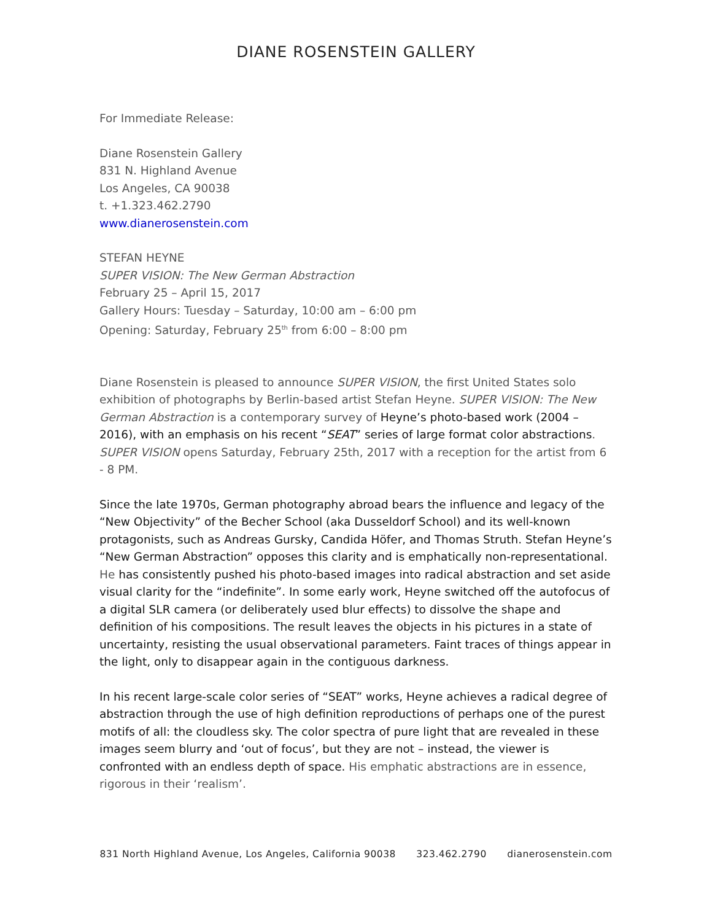DIANE ROSENSTEIN GALLERY
For Immediate Release:
Diane Rosenstein Gallery
831 N. Highland Avenue
Los Angeles, CA 90038
t. +1.323.462.2790
www.dianerosenstein.com
STEFAN HEYNE
SUPER VISION: The New German Abstraction
February 25 – April 15, 2017
Gallery Hours: Tuesday – Saturday, 10:00 am – 6:00 pm
Opening: Saturday, February 25<sup>th</sup> from 6:00 – 8:00 pm
Diane Rosenstein is pleased to announce SUPER VISION, the first United States solo exhibition of photographs by Berlin-based artist Stefan Heyne. SUPER VISION: The New German Abstraction is a contemporary survey of Heyne’s photo-based work (2004 – 2016), with an emphasis on his recent “SEAT” series of large format color abstractions. SUPER VISION opens Saturday, February 25th, 2017 with a reception for the artist from 6 - 8 PM.
Since the late 1970s, German photography abroad bears the influence and legacy of the “New Objectivity” of the Becher School (aka Dusseldorf School) and its well-known protagonists, such as Andreas Gursky, Candida Höfer, and Thomas Struth. Stefan Heyne’s “New German Abstraction” opposes this clarity and is emphatically non-representational. He has consistently pushed his photo-based images into radical abstraction and set aside visual clarity for the “indefinite”. In some early work, Heyne switched off the autofocus of a digital SLR camera (or deliberately used blur effects) to dissolve the shape and definition of his compositions. The result leaves the objects in his pictures in a state of uncertainty, resisting the usual observational parameters. Faint traces of things appear in the light, only to disappear again in the contiguous darkness.
In his recent large-scale color series of “SEAT” works, Heyne achieves a radical degree of abstraction through the use of high definition reproductions of perhaps one of the purest motifs of all: the cloudless sky. The color spectra of pure light that are revealed in these images seem blurry and ‘out of focus’, but they are not – instead, the viewer is confronted with an endless depth of space. His emphatic abstractions are in essence, rigorous in their ‘realism’.
831 North Highland Avenue, Los Angeles, California 90038 323.462.2790 dianerosenstein.com